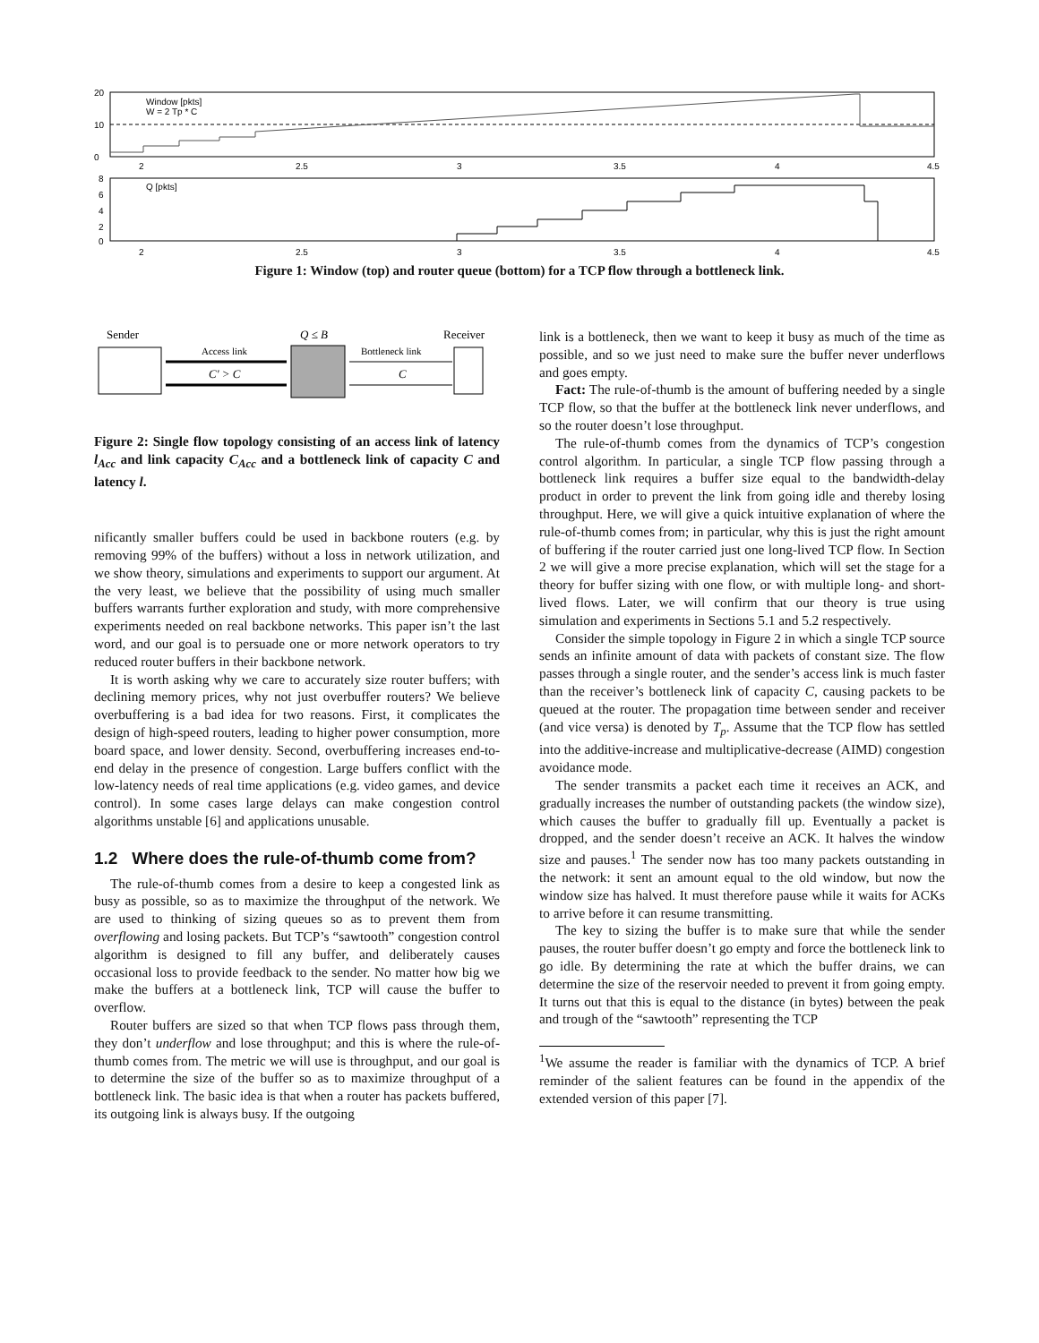20
10
0
Window [pkts]
W = 2 Tp * C
2
2.5
3
3.5
4
4.5
8
6
4
2
0
Q [pkts]
2
2.5
3
3.5
4
4.5
Figure 1: Window (top) and router queue (bottom) for a TCP flow through a bottleneck link.
Sender
Q ≤ B
Receiver
Access link
Bottleneck link
C' > C
C
Figure 2: Single flow topology consisting of an access link of latency l<sub>Acc</sub> and link capacity C<sub>Acc</sub> and a bottleneck link of capacity C and latency l.
nificantly smaller buffers could be used in backbone routers (e.g. by removing 99% of the buffers) without a loss in network utilization, and we show theory, simulations and experiments to support our argument. At the very least, we believe that the possibility of using much smaller buffers warrants further exploration and study, with more comprehensive experiments needed on real backbone networks. This paper isn’t the last word, and our goal is to persuade one or more network operators to try reduced router buffers in their backbone network.
It is worth asking why we care to accurately size router buffers; with declining memory prices, why not just overbuffer routers? We believe overbuffering is a bad idea for two reasons. First, it complicates the design of high-speed routers, leading to higher power consumption, more board space, and lower density. Second, overbuffering increases end-to-end delay in the presence of congestion. Large buffers conflict with the low-latency needs of real time applications (e.g. video games, and device control). In some cases large delays can make congestion control algorithms unstable [6] and applications unusable.
1.2 Where does the rule-of-thumb come from?
The rule-of-thumb comes from a desire to keep a congested link as busy as possible, so as to maximize the throughput of the network. We are used to thinking of sizing queues so as to prevent them from overflowing and losing packets. But TCP’s “sawtooth” congestion control algorithm is designed to fill any buffer, and deliberately causes occasional loss to provide feedback to the sender. No matter how big we make the buffers at a bottleneck link, TCP will cause the buffer to overflow.
Router buffers are sized so that when TCP flows pass through them, they don’t underflow and lose throughput; and this is where the rule-of-thumb comes from. The metric we will use is throughput, and our goal is to determine the size of the buffer so as to maximize throughput of a bottleneck link. The basic idea is that when a router has packets buffered, its outgoing link is always busy. If the outgoing
link is a bottleneck, then we want to keep it busy as much of the time as possible, and so we just need to make sure the buffer never underflows and goes empty.
Fact: The rule-of-thumb is the amount of buffering needed by a single TCP flow, so that the buffer at the bottleneck link never underflows, and so the router doesn’t lose throughput.
The rule-of-thumb comes from the dynamics of TCP’s congestion control algorithm. In particular, a single TCP flow passing through a bottleneck link requires a buffer size equal to the bandwidth-delay product in order to prevent the link from going idle and thereby losing throughput. Here, we will give a quick intuitive explanation of where the rule-of-thumb comes from; in particular, why this is just the right amount of buffering if the router carried just one long-lived TCP flow. In Section 2 we will give a more precise explanation, which will set the stage for a theory for buffer sizing with one flow, or with multiple long- and short-lived flows. Later, we will confirm that our theory is true using simulation and experiments in Sections 5.1 and 5.2 respectively.
Consider the simple topology in Figure 2 in which a single TCP source sends an infinite amount of data with packets of constant size. The flow passes through a single router, and the sender’s access link is much faster than the receiver’s bottleneck link of capacity C, causing packets to be queued at the router. The propagation time between sender and receiver (and vice versa) is denoted by T<sub>p</sub>. Assume that the TCP flow has settled into the additive-increase and multiplicative-decrease (AIMD) congestion avoidance mode.
The sender transmits a packet each time it receives an ACK, and gradually increases the number of outstanding packets (the window size), which causes the buffer to gradually fill up. Eventually a packet is dropped, and the sender doesn’t receive an ACK. It halves the window size and pauses.<sup>1</sup> The sender now has too many packets outstanding in the network: it sent an amount equal to the old window, but now the window size has halved. It must therefore pause while it waits for ACKs to arrive before it can resume transmitting.
The key to sizing the buffer is to make sure that while the sender pauses, the router buffer doesn’t go empty and force the bottleneck link to go idle. By determining the rate at which the buffer drains, we can determine the size of the reservoir needed to prevent it from going empty. It turns out that this is equal to the distance (in bytes) between the peak and trough of the “sawtooth” representing the TCP
<sup>1</sup> We assume the reader is familiar with the dynamics of TCP. A brief reminder of the salient features can be found in the appendix of the extended version of this paper [7].